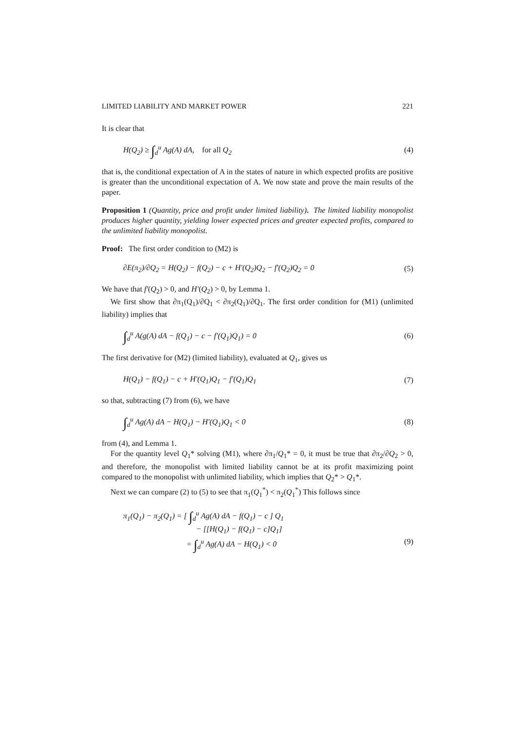LIMITED LIABILITY AND MARKET POWER 221
It is clear that
H(Q<sub>2</sub>) ≥ ∫<sub>d</sub><sup>u</sup> Ag(A) dA, for all Q<sub>2</sub> (4)
that is, the conditional expectation of A in the states of nature in which expected profits are positive is greater than the unconditional expectation of A. We now state and prove the main results of the paper.
Proposition 1 (Quantity, price and profit under limited liability). The limited liability monopolist produces higher quantity, yielding lower expected prices and greater expected profits, compared to the unlimited liability monopolist.
Proof: The first order condition to (M2) is
∂E(π<sub>2</sub>)/∂Q<sub>2</sub> = H(Q<sub>2</sub>) − f(Q<sub>2</sub>) − c + H′(Q<sub>2</sub>)Q<sub>2</sub> − f′(Q<sub>2</sub>)Q<sub>2</sub> = 0 (5)
We have that f′(Q<sub>2</sub>) > 0, and H′(Q<sub>2</sub>) > 0, by Lemma 1.
We first show that ∂π<sub>1</sub>(Q<sub>1</sub>)/∂Q<sub>1</sub> < ∂π<sub>2</sub>(Q<sub>1</sub>)/∂Q<sub>1</sub>. The first order condition for (M1) (unlimited liability) implies that
∫<sub>d</sub><sup>u</sup> A(g(A) dA − f(Q<sub>1</sub>) − c − f′(Q<sub>1</sub>)Q<sub>1</sub>) = 0 (6)
The first derivative for (M2) (limited liability), evaluated at Q<sub>1</sub>, gives us
H(Q<sub>1</sub>) − f(Q<sub>1</sub>) − c + H′(Q<sub>1</sub>)Q<sub>1</sub> − f′(Q<sub>1</sub>)Q<sub>1</sub> (7)
so that, subtracting (7) from (6), we have
∫<sub>d</sub><sup>u</sup> Ag(A) dA − H(Q<sub>1</sub>) − H′(Q<sub>1</sub>)Q<sub>1</sub> < 0 (8)
from (4), and Lemma 1.
For the quantity level Q<sub>1</sub>* solving (M1), where ∂π<sub>1</sub>/Q<sub>1</sub>* = 0, it must be true that ∂π<sub>2</sub>/∂Q<sub>2</sub> > 0, and therefore, the monopolist with limited liability cannot be at its profit maximizing point compared to the monopolist with unlimited liability, which implies that Q<sub>2</sub>* > Q<sub>1</sub>*.
Next we can compare (2) to (5) to see that π<sub>1</sub>(Q<sub>1</sub><sup>*</sup>) < π<sub>2</sub>(Q<sub>1</sub><sup>*</sup>) This follows since
π<sub>1</sub>(Q<sub>1</sub>) − π<sub>2</sub>(Q<sub>1</sub>) = [ ∫<sub>d</sub><sup>u</sup> Ag(A) dA − f(Q<sub>1</sub>) − c ] Q<sub>1</sub>
− [[H(Q<sub>1</sub>) − f(Q<sub>1</sub>) − c]Q<sub>1</sub>]
= ∫<sub>d</sub><sup>u</sup> Ag(A) dA − H(Q<sub>1</sub>) < 0 (9)